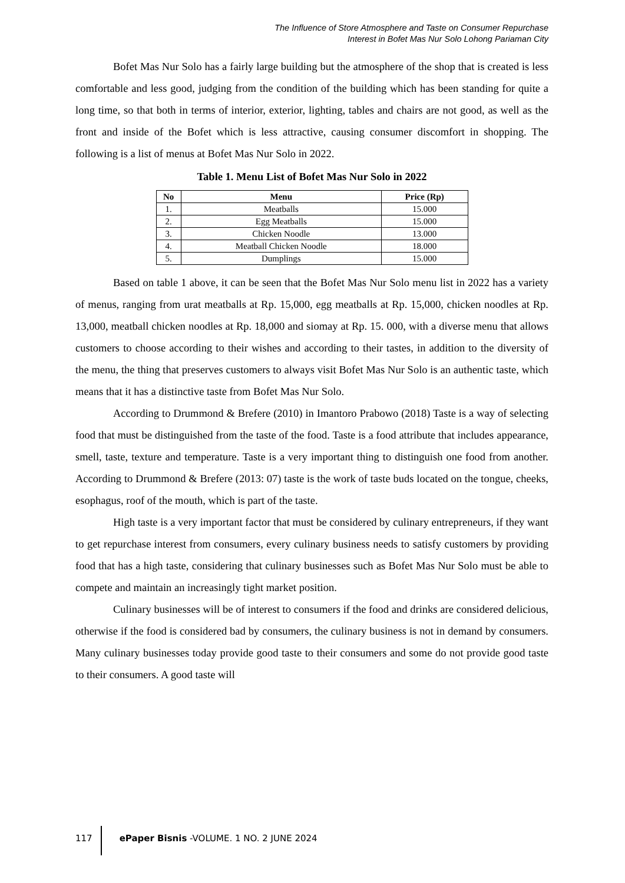The Influence of Store Atmosphere and Taste on Consumer Repurchase
Interest in Bofet Mas Nur Solo Lohong Pariaman City
Bofet Mas Nur Solo has a fairly large building but the atmosphere of the shop that is created is less comfortable and less good, judging from the condition of the building which has been standing for quite a long time, so that both in terms of interior, exterior, lighting, tables and chairs are not good, as well as the front and inside of the Bofet which is less attractive, causing consumer discomfort in shopping. The following is a list of menus at Bofet Mas Nur Solo in 2022.
Table 1. Menu List of Bofet Mas Nur Solo in 2022
| No | Menu | Price (Rp) |
| --- | --- | --- |
| 1. | Meatballs | 15.000 |
| 2. | Egg Meatballs | 15.000 |
| 3. | Chicken Noodle | 13.000 |
| 4. | Meatball Chicken Noodle | 18.000 |
| 5. | Dumplings | 15.000 |
Based on table 1 above, it can be seen that the Bofet Mas Nur Solo menu list in 2022 has a variety of menus, ranging from urat meatballs at Rp. 15,000, egg meatballs at Rp. 15,000, chicken noodles at Rp. 13,000, meatball chicken noodles at Rp. 18,000 and siomay at Rp. 15. 000, with a diverse menu that allows customers to choose according to their wishes and according to their tastes, in addition to the diversity of the menu, the thing that preserves customers to always visit Bofet Mas Nur Solo is an authentic taste, which means that it has a distinctive taste from Bofet Mas Nur Solo.
According to Drummond & Brefere (2010) in Imantoro Prabowo (2018) Taste is a way of selecting food that must be distinguished from the taste of the food. Taste is a food attribute that includes appearance, smell, taste, texture and temperature. Taste is a very important thing to distinguish one food from another. According to Drummond & Brefere (2013: 07) taste is the work of taste buds located on the tongue, cheeks, esophagus, roof of the mouth, which is part of the taste.
High taste is a very important factor that must be considered by culinary entrepreneurs, if they want to get repurchase interest from consumers, every culinary business needs to satisfy customers by providing food that has a high taste, considering that culinary businesses such as Bofet Mas Nur Solo must be able to compete and maintain an increasingly tight market position.
Culinary businesses will be of interest to consumers if the food and drinks are considered delicious, otherwise if the food is considered bad by consumers, the culinary business is not in demand by consumers. Many culinary businesses today provide good taste to their consumers and some do not provide good taste to their consumers. A good taste will
117 ePaper Bisnis -VOLUME. 1 NO. 2 JUNE 2024